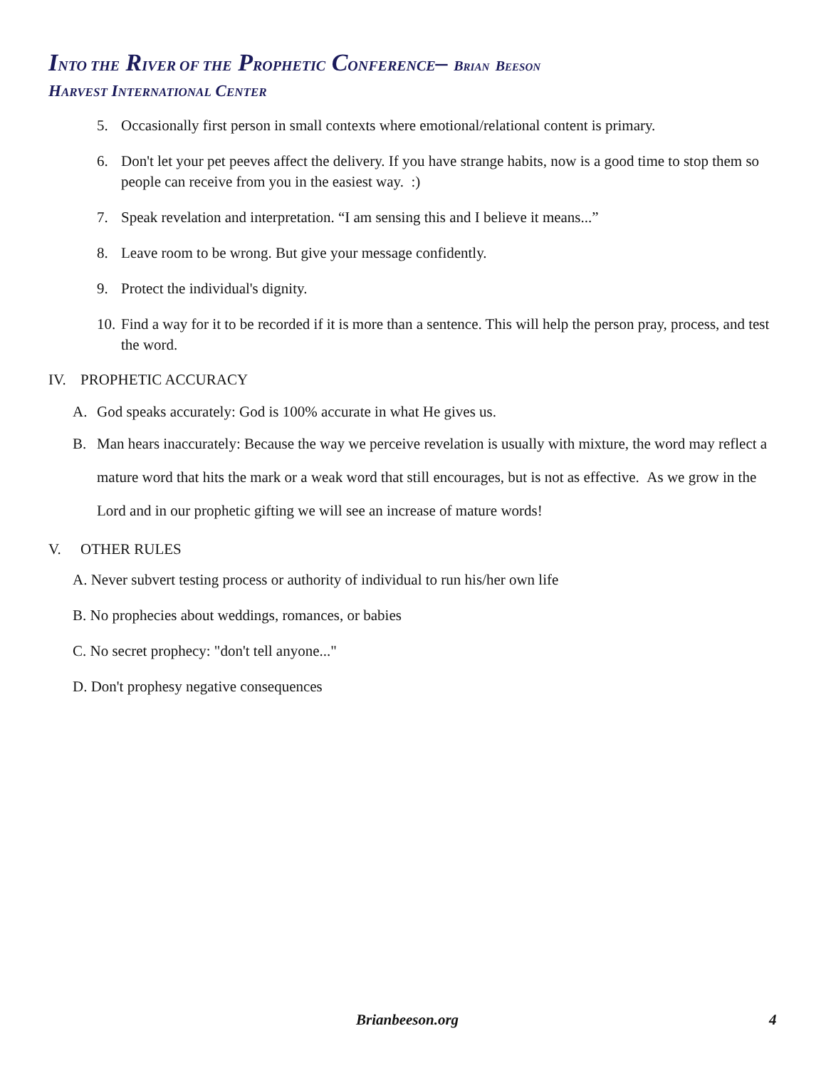INTO THE RIVER OF THE PROPHETIC CONFERENCE– BRIAN BEESON
HARVEST INTERNATIONAL CENTER
5. Occasionally first person in small contexts where emotional/relational content is primary.
6. Don't let your pet peeves affect the delivery. If you have strange habits, now is a good time to stop them so people can receive from you in the easiest way. :)
7. Speak revelation and interpretation. “I am sensing this and I believe it means...”
8. Leave room to be wrong. But give your message confidently.
9. Protect the individual's dignity.
10. Find a way for it to be recorded if it is more than a sentence. This will help the person pray, process, and test the word.
IV. PROPHETIC ACCURACY
A. God speaks accurately: God is 100% accurate in what He gives us.
B. Man hears inaccurately: Because the way we perceive revelation is usually with mixture, the word may reflect a mature word that hits the mark or a weak word that still encourages, but is not as effective. As we grow in the Lord and in our prophetic gifting we will see an increase of mature words!
V. OTHER RULES
A. Never subvert testing process or authority of individual to run his/her own life
B. No prophecies about weddings, romances, or babies
C. No secret prophecy: "don't tell anyone..."
D. Don't prophesy negative consequences
Brianbeeson.org 4